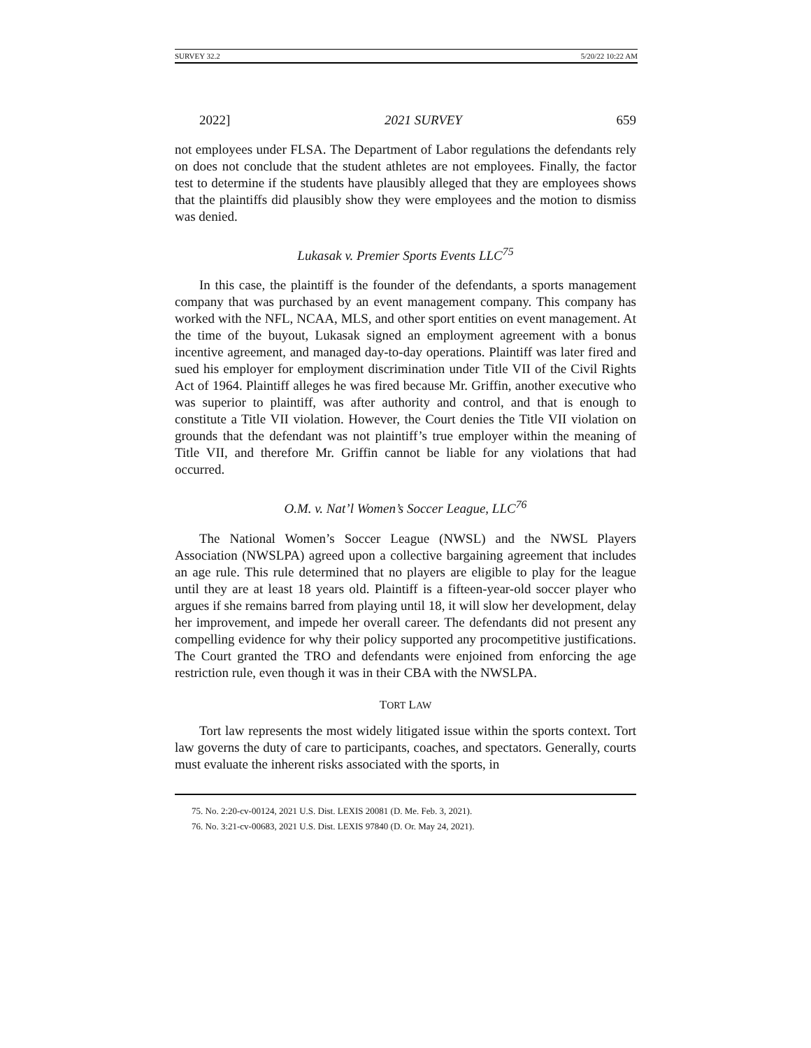SURVEY 32.2 5/20/22 10:22 AM
2022] 2021 SURVEY 659
not employees under FLSA. The Department of Labor regulations the defendants rely on does not conclude that the student athletes are not employees. Finally, the factor test to determine if the students have plausibly alleged that they are employees shows that the plaintiffs did plausibly show they were employees and the motion to dismiss was denied.
Lukasak v. Premier Sports Events LLC<sup>75</sup>
In this case, the plaintiff is the founder of the defendants, a sports management company that was purchased by an event management company. This company has worked with the NFL, NCAA, MLS, and other sport entities on event management. At the time of the buyout, Lukasak signed an employment agreement with a bonus incentive agreement, and managed day-to-day operations. Plaintiff was later fired and sued his employer for employment discrimination under Title VII of the Civil Rights Act of 1964. Plaintiff alleges he was fired because Mr. Griffin, another executive who was superior to plaintiff, was after authority and control, and that is enough to constitute a Title VII violation. However, the Court denies the Title VII violation on grounds that the defendant was not plaintiff’s true employer within the meaning of Title VII, and therefore Mr. Griffin cannot be liable for any violations that had occurred.
O.M. v. Nat’l Women’s Soccer League, LLC<sup>76</sup>
The National Women’s Soccer League (NWSL) and the NWSL Players Association (NWSLPA) agreed upon a collective bargaining agreement that includes an age rule. This rule determined that no players are eligible to play for the league until they are at least 18 years old. Plaintiff is a fifteen-year-old soccer player who argues if she remains barred from playing until 18, it will slow her development, delay her improvement, and impede her overall career. The defendants did not present any compelling evidence for why their policy supported any procompetitive justifications. The Court granted the TRO and defendants were enjoined from enforcing the age restriction rule, even though it was in their CBA with the NWSLPA.
TORT LAW
Tort law represents the most widely litigated issue within the sports context. Tort law governs the duty of care to participants, coaches, and spectators. Generally, courts must evaluate the inherent risks associated with the sports, in
75. No. 2:20-cv-00124, 2021 U.S. Dist. LEXIS 20081 (D. Me. Feb. 3, 2021).
76. No. 3:21-cv-00683, 2021 U.S. Dist. LEXIS 97840 (D. Or. May 24, 2021).